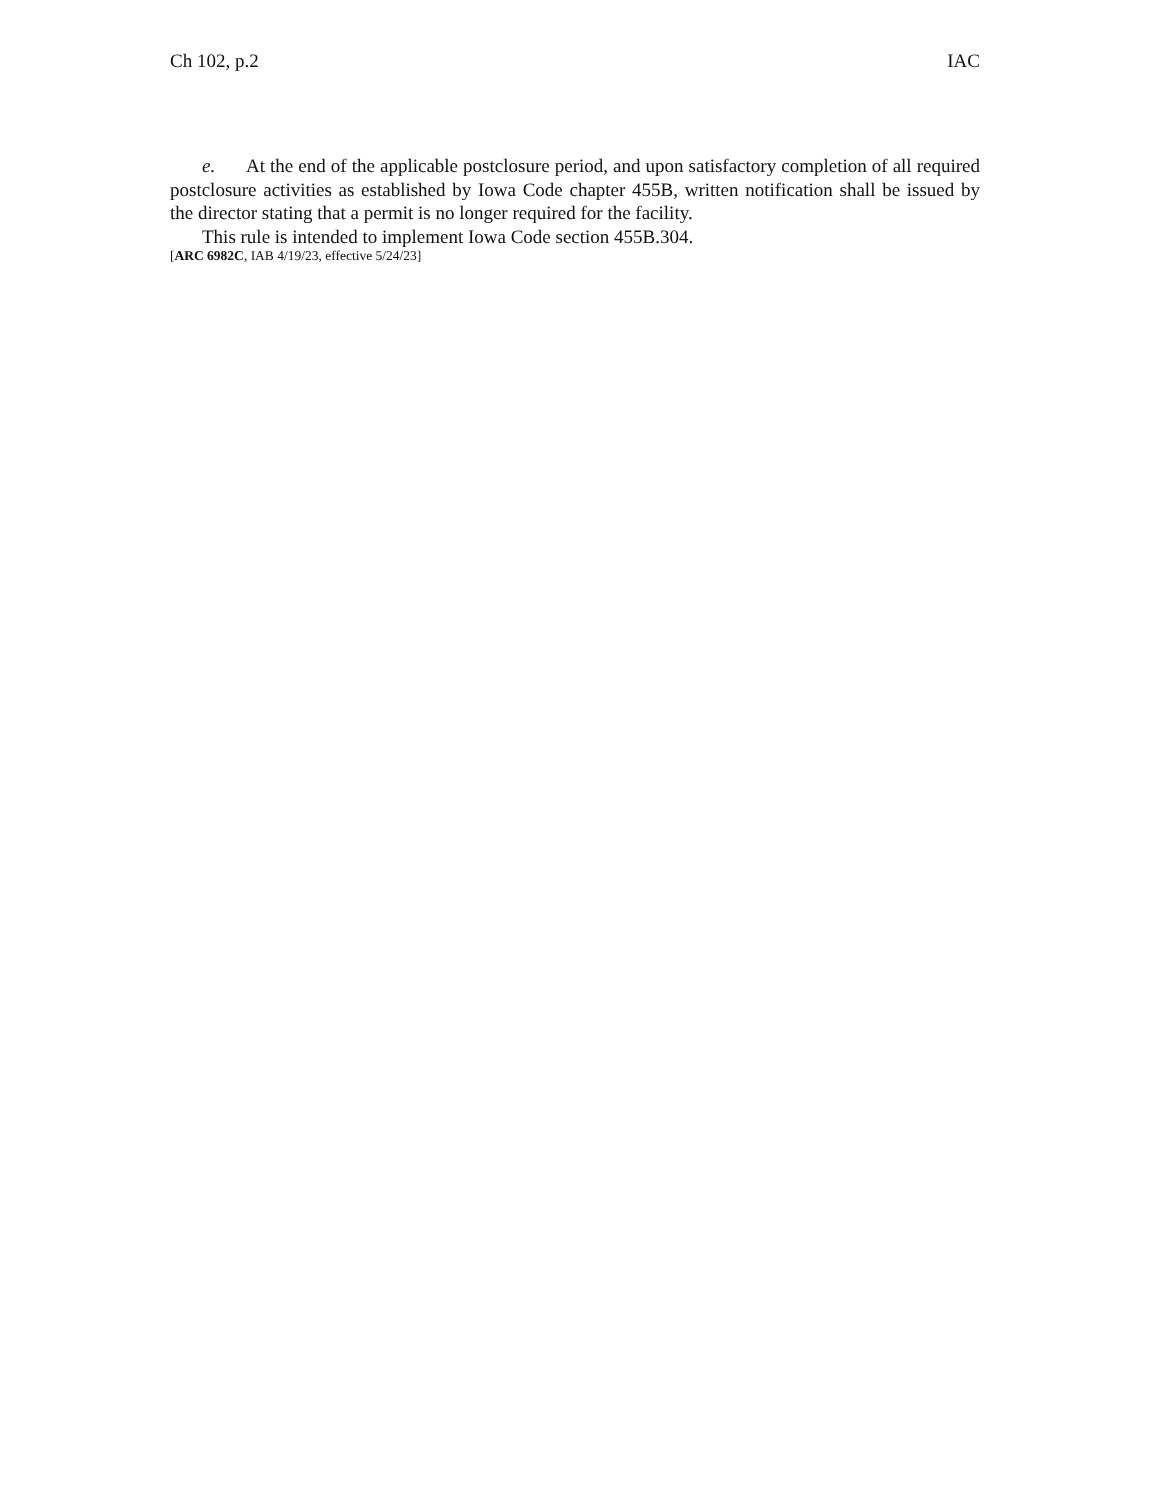Ch 102, p.2 IAC
e. At the end of the applicable postclosure period, and upon satisfactory completion of all required postclosure activities as established by Iowa Code chapter 455B, written notification shall be issued by the director stating that a permit is no longer required for the facility.
This rule is intended to implement Iowa Code section 455B.304.
[ARC 6982C, IAB 4/19/23, effective 5/24/23]